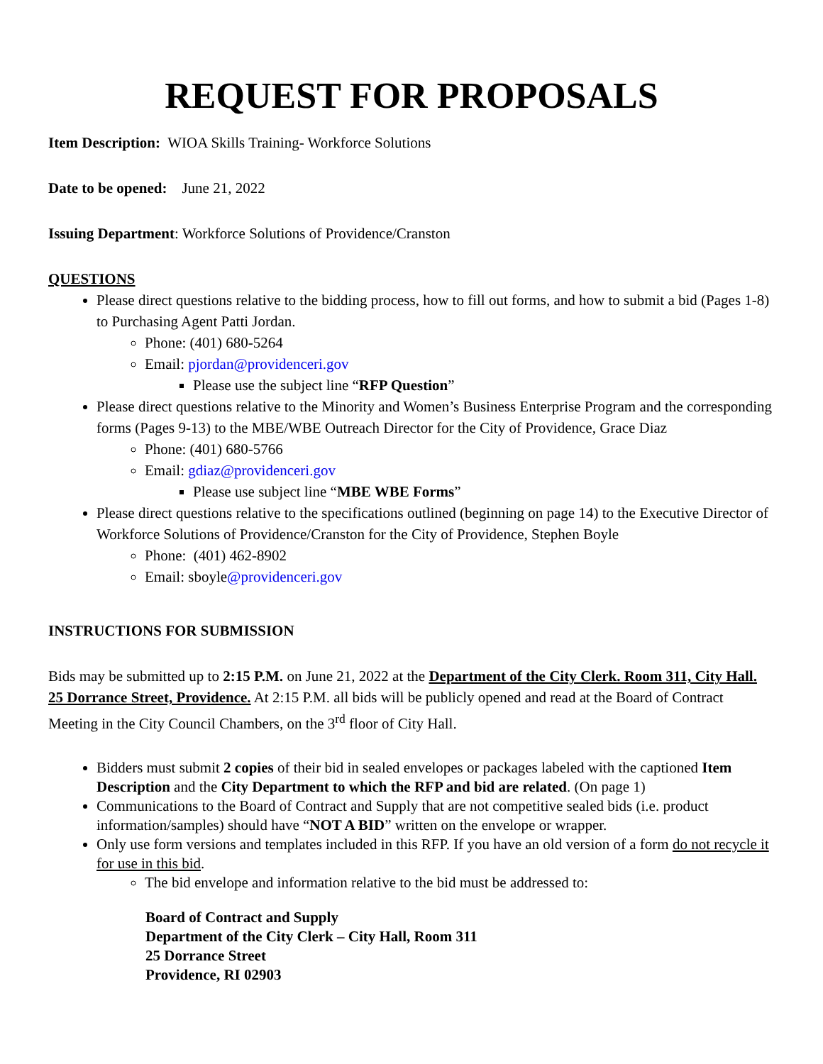REQUEST FOR PROPOSALS
Item Description: WIOA Skills Training- Workforce Solutions
Date to be opened: June 21, 2022
Issuing Department: Workforce Solutions of Providence/Cranston
QUESTIONS
Please direct questions relative to the bidding process, how to fill out forms, and how to submit a bid (Pages 1-8) to Purchasing Agent Patti Jordan.
Phone: (401) 680-5264
Email: pjordan@providenceri.gov
Please use the subject line “RFP Question”
Please direct questions relative to the Minority and Women’s Business Enterprise Program and the corresponding forms (Pages 9-13) to the MBE/WBE Outreach Director for the City of Providence, Grace Diaz
Phone: (401) 680-5766
Email: gdiaz@providenceri.gov
Please use subject line “MBE WBE Forms”
Please direct questions relative to the specifications outlined (beginning on page 14) to the Executive Director of Workforce Solutions of Providence/Cranston for the City of Providence, Stephen Boyle
Phone: (401) 462-8902
Email: sboyle@providenceri.gov
INSTRUCTIONS FOR SUBMISSION
Bids may be submitted up to 2:15 P.M. on June 21, 2022 at the Department of the City Clerk. Room 311, City Hall. 25 Dorrance Street, Providence. At 2:15 P.M. all bids will be publicly opened and read at the Board of Contract Meeting in the City Council Chambers, on the 3<sup>rd</sup> floor of City Hall.
Bidders must submit 2 copies of their bid in sealed envelopes or packages labeled with the captioned Item Description and the City Department to which the RFP and bid are related. (On page 1)
Communications to the Board of Contract and Supply that are not competitive sealed bids (i.e. product information/samples) should have “NOT A BID” written on the envelope or wrapper.
Only use form versions and templates included in this RFP. If you have an old version of a form do not recycle it for use in this bid.
The bid envelope and information relative to the bid must be addressed to:
Board of Contract and Supply
Department of the City Clerk – City Hall, Room 311
25 Dorrance Street
Providence, RI 02903